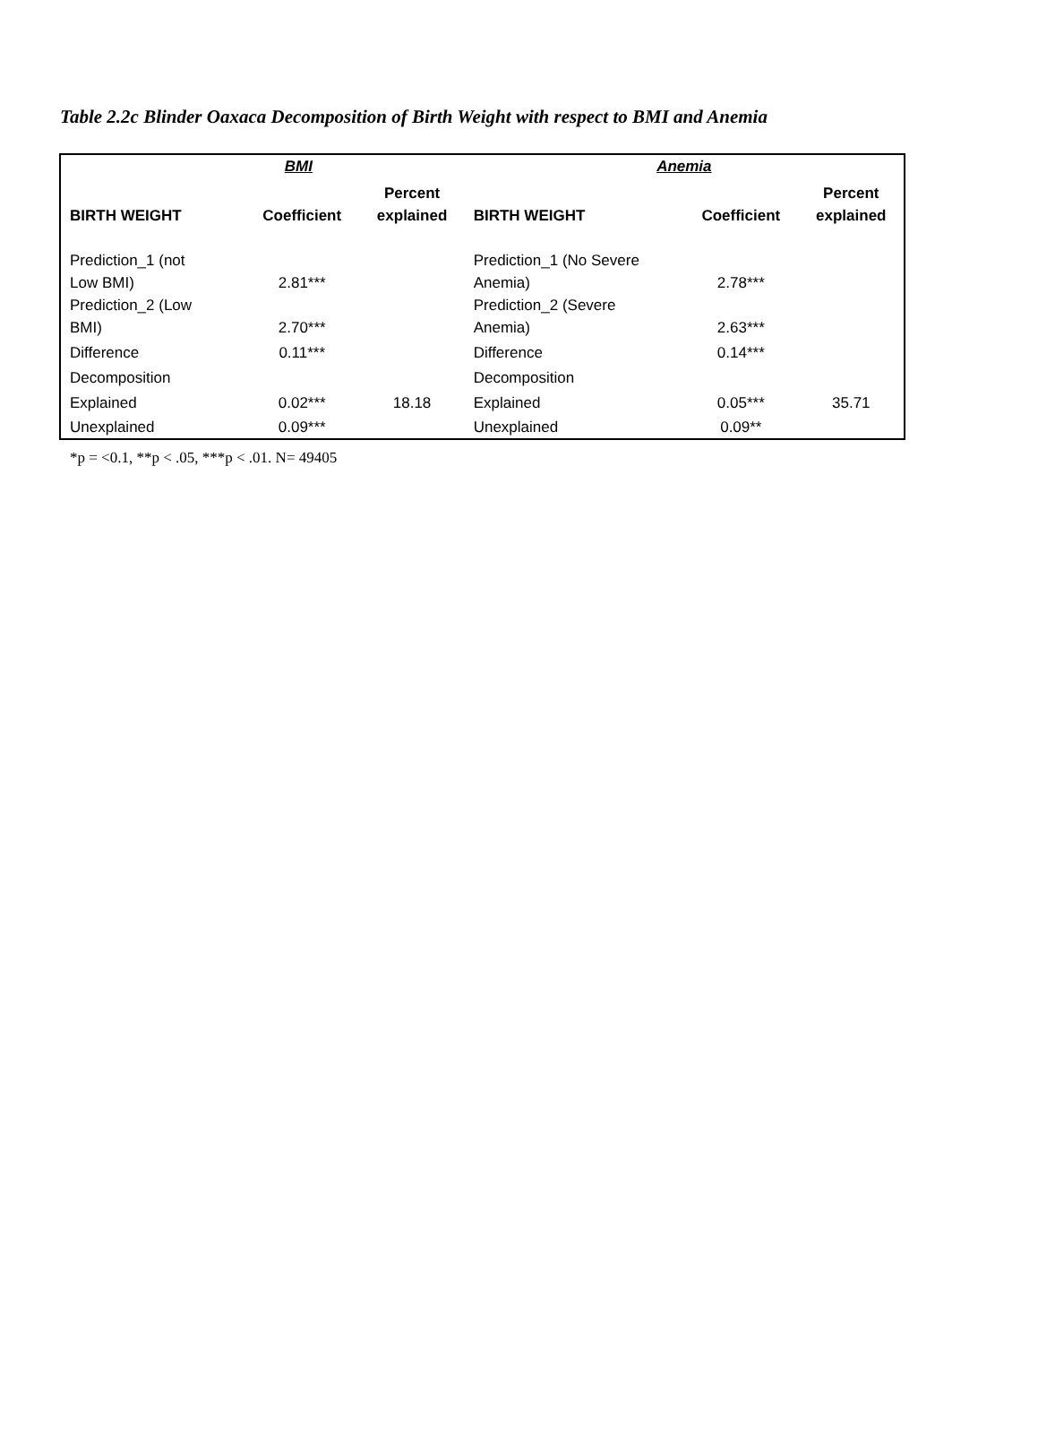Table 2.2c Blinder Oaxaca Decomposition of Birth Weight with respect to BMI and Anemia
| BMI | | | Anemia | | |
| BIRTH WEIGHT | Coefficient | Percent explained | BIRTH WEIGHT | Coefficient | Percent explained |
| Prediction_1 (not Low BMI) | 2.81*** | | Prediction_1 (No Severe Anemia) | 2.78*** | |
| Prediction_2 (Low BMI) | 2.70*** | | Prediction_2 (Severe Anemia) | 2.63*** | |
| Difference | 0.11*** | | Difference | 0.14*** | |
| Decomposition | | | Decomposition | | |
| Explained | 0.02*** | 18.18 | Explained | 0.05*** | 35.71 |
| Unexplained | 0.09*** | | Unexplained | 0.09** | |
*p = <0.1, **p < .05, ***p < .01. N= 49405